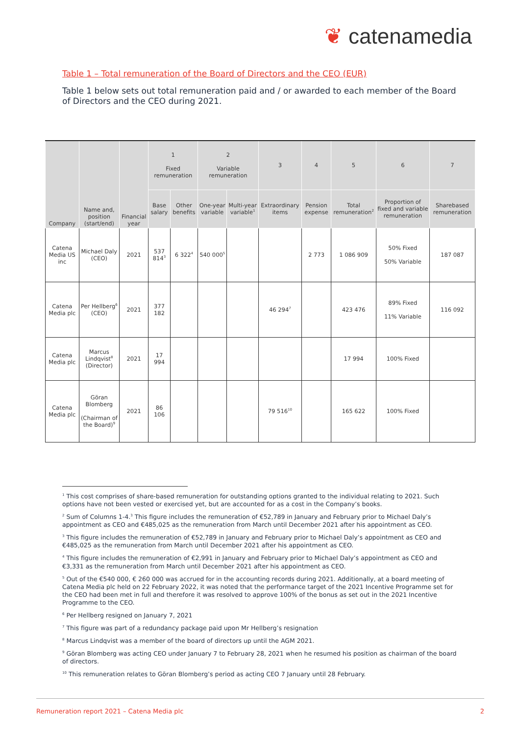❦ catenamedia
Table 1 – Total remuneration of the Board of Directors and the CEO (EUR)
Table 1 below sets out total remuneration paid and / or awarded to each member of the Board of Directors and the CEO during 2021.
| Company | Name and, position (start/end) | Financial year | 1 Fixed remuneration | | 2 Variable remuneration | | 3 | 4 | 5 | 6 | 7 |
| --- | --- | --- | --- | --- | --- | --- | --- | --- | --- | --- | --- |
| | | | Base salary | Other benefits | One-year variable | Multi-year variable<sup>1</sup> | Extraordinary items | Pension expense | Total remuneration<sup>2</sup> | Proportion of fixed and variable remuneration | Sharebased remuneration |
| Catena Media US inc | Michael Daly (CEO) | 2021 | 537 814<sup>3</sup> | 6 322<sup>4</sup> | 540 000<sup>5</sup> | | | 2 773 | 1 086 909 | 50% Fixed 50% Variable | 187 087 |
| Catena Media plc | Per Hellberg<sup>6</sup> (CEO) | 2021 | 377 182 | | | | 46 294<sup>7</sup> | | 423 476 | 89% Fixed 11% Variable | 116 092 |
| Catena Media plc | Marcus Lindqvist<sup>8</sup> (Director) | 2021 | 17 994 | | | | | | 17 994 | 100% Fixed | |
| Catena Media plc | Göran Blomberg (Chairman of the Board)<sup>9</sup> | 2021 | 86 106 | | | | 79 516<sup>10</sup> | | 165 622 | 100% Fixed | |
<sup>1</sup> This cost comprises of share-based remuneration for outstanding options granted to the individual relating to 2021. Such options have not been vested or exercised yet, but are accounted for as a cost in the Company’s books.
<sup>2</sup> Sum of Columns 1-4.<sup>3</sup> This figure includes the remuneration of €52,789 in January and February prior to Michael Daly’s appointment as CEO and €485,025 as the remuneration from March until December 2021 after his appointment as CEO.
<sup>3</sup> This figure includes the remuneration of €52,789 in January and February prior to Michael Daly’s appointment as CEO and €485,025 as the remuneration from March until December 2021 after his appointment as CEO.
<sup>4</sup> This figure includes the remuneration of €2,991 in January and February prior to Michael Daly’s appointment as CEO and €3,331 as the remuneration from March until December 2021 after his appointment as CEO.
<sup>5</sup> Out of the €540 000, € 260 000 was accrued for in the accounting records during 2021. Additionally, at a board meeting of Catena Media plc held on 22 February 2022, it was noted that the performance target of the 2021 Incentive Programme set for the CEO had been met in full and therefore it was resolved to approve 100% of the bonus as set out in the 2021 Incentive Programme to the CEO.
<sup>6</sup> Per Hellberg resigned on January 7, 2021
<sup>7</sup> This figure was part of a redundancy package paid upon Mr Hellberg’s resignation
<sup>8</sup> Marcus Lindqvist was a member of the board of directors up until the AGM 2021.
<sup>9</sup> Göran Blomberg was acting CEO under January 7 to February 28, 2021 when he resumed his position as chairman of the board of directors.
<sup>10</sup> This remuneration relates to Göran Blomberg’s period as acting CEO 7 January until 28 February.
Remuneration report 2021 – Catena Media plc 2